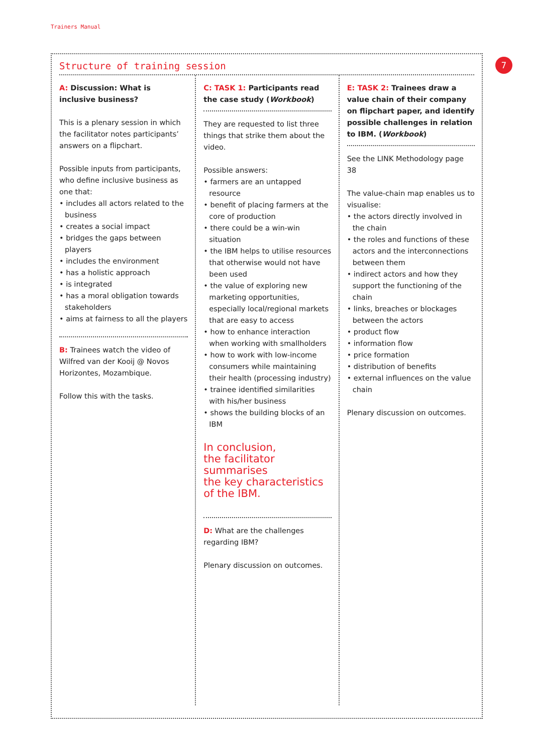Trainers Manual
7
Structure of training session
A: Discussion: What is inclusive business?
This is a plenary session in which the facilitator notes participants’ answers on a flipchart.
Possible inputs from participants, who define inclusive business as one that:
• includes all actors related to the business
• creates a social impact
• bridges the gaps between players
• includes the environment
• has a holistic approach
• is integrated
• has a moral obligation towards stakeholders
• aims at fairness to all the players
B: Trainees watch the video of Wilfred van der Kooij @ Novos Horizontes, Mozambique.
Follow this with the tasks.
C: TASK 1: Participants read the case study (Workbook)
They are requested to list three things that strike them about the video.
Possible answers:
• farmers are an untapped resource
• benefit of placing farmers at the core of production
• there could be a win-win situation
• the IBM helps to utilise resources that otherwise would not have been used
• the value of exploring new marketing opportunities, especially local/regional markets that are easy to access
• how to enhance interaction when working with smallholders
• how to work with low-income consumers while maintaining their health (processing industry)
• trainee identified similarities with his/her business
• shows the building blocks of an IBM
In conclusion,
the facilitator summarises
the key characteristics
of the IBM.
D: What are the challenges regarding IBM?
Plenary discussion on outcomes.
E: TASK 2: Trainees draw a value chain of their company on flipchart paper, and identify possible challenges in relation to IBM. (Workbook)
See the LINK Methodology page 38
The value-chain map enables us to visualise:
• the actors directly involved in the chain
• the roles and functions of these actors and the interconnections between them
• indirect actors and how they support the functioning of the chain
• links, breaches or blockages between the actors
• product flow
• information flow
• price formation
• distribution of benefits
• external influences on the value chain
Plenary discussion on outcomes.